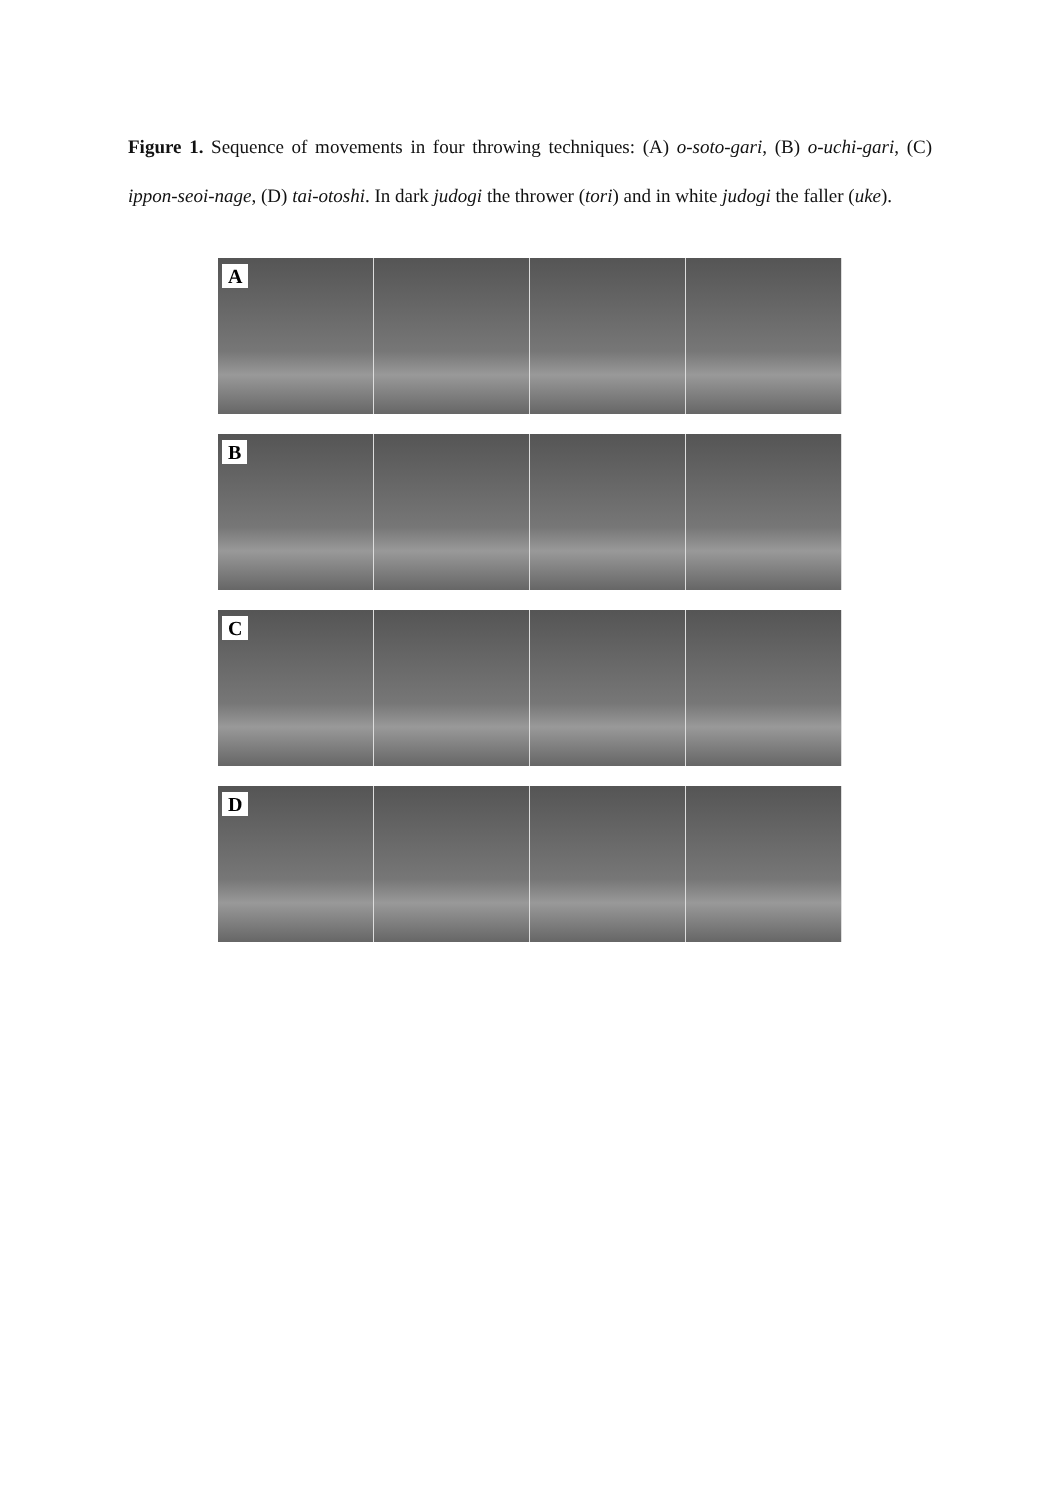Figure 1. Sequence of movements in four throwing techniques: (A) o-soto-gari, (B) o-uchi-gari, (C) ippon-seoi-nage, (D) tai-otoshi. In dark judogi the thrower (tori) and in white judogi the faller (uke).
A
B
C
D